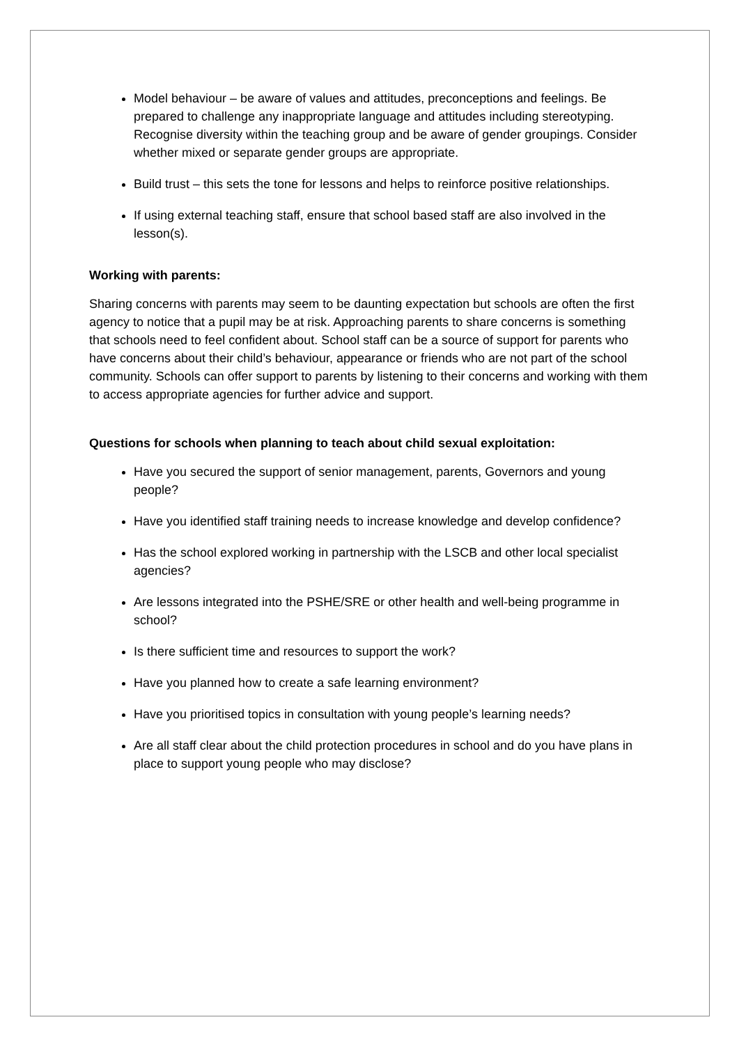Model behaviour – be aware of values and attitudes, preconceptions and feelings. Be prepared to challenge any inappropriate language and attitudes including stereotyping. Recognise diversity within the teaching group and be aware of gender groupings. Consider whether mixed or separate gender groups are appropriate.
Build trust – this sets the tone for lessons and helps to reinforce positive relationships.
If using external teaching staff, ensure that school based staff are also involved in the lesson(s).
Working with parents:
Sharing concerns with parents may seem to be daunting expectation but schools are often the first agency to notice that a pupil may be at risk. Approaching parents to share concerns is something that schools need to feel confident about. School staff can be a source of support for parents who have concerns about their child’s behaviour, appearance or friends who are not part of the school community. Schools can offer support to parents by listening to their concerns and working with them to access appropriate agencies for further advice and support.
Questions for schools when planning to teach about child sexual exploitation:
Have you secured the support of senior management, parents, Governors and young people?
Have you identified staff training needs to increase knowledge and develop confidence?
Has the school explored working in partnership with the LSCB and other local specialist agencies?
Are lessons integrated into the PSHE/SRE or other health and well-being programme in school?
Is there sufficient time and resources to support the work?
Have you planned how to create a safe learning environment?
Have you prioritised topics in consultation with young people’s learning needs?
Are all staff clear about the child protection procedures in school and do you have plans in place to support young people who may disclose?